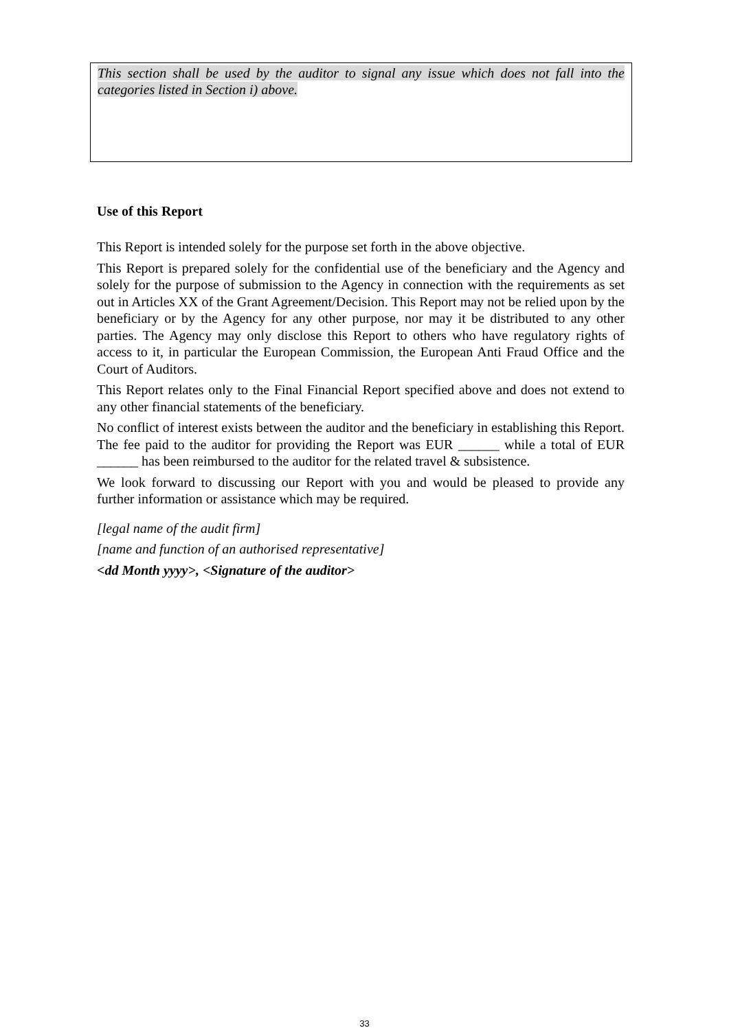This section shall be used by the auditor to signal any issue which does not fall into the categories listed in Section i) above.
Use of this Report
This Report is intended solely for the purpose set forth in the above objective.
This Report is prepared solely for the confidential use of the beneficiary and the Agency and solely for the purpose of submission to the Agency in connection with the requirements as set out in Articles XX of the Grant Agreement/Decision. This Report may not be relied upon by the beneficiary or by the Agency for any other purpose, nor may it be distributed to any other parties. The Agency may only disclose this Report to others who have regulatory rights of access to it, in particular the European Commission, the European Anti Fraud Office and the Court of Auditors.
This Report relates only to the Final Financial Report specified above and does not extend to any other financial statements of the beneficiary.
No conflict of interest exists between the auditor and the beneficiary in establishing this Report. The fee paid to the auditor for providing the Report was EUR ______ while a total of EUR ______ has been reimbursed to the auditor for the related travel & subsistence.
We look forward to discussing our Report with you and would be pleased to provide any further information or assistance which may be required.
[legal name of the audit firm]
[name and function of an authorised representative]
<dd Month yyyy>, <Signature of the auditor>
33